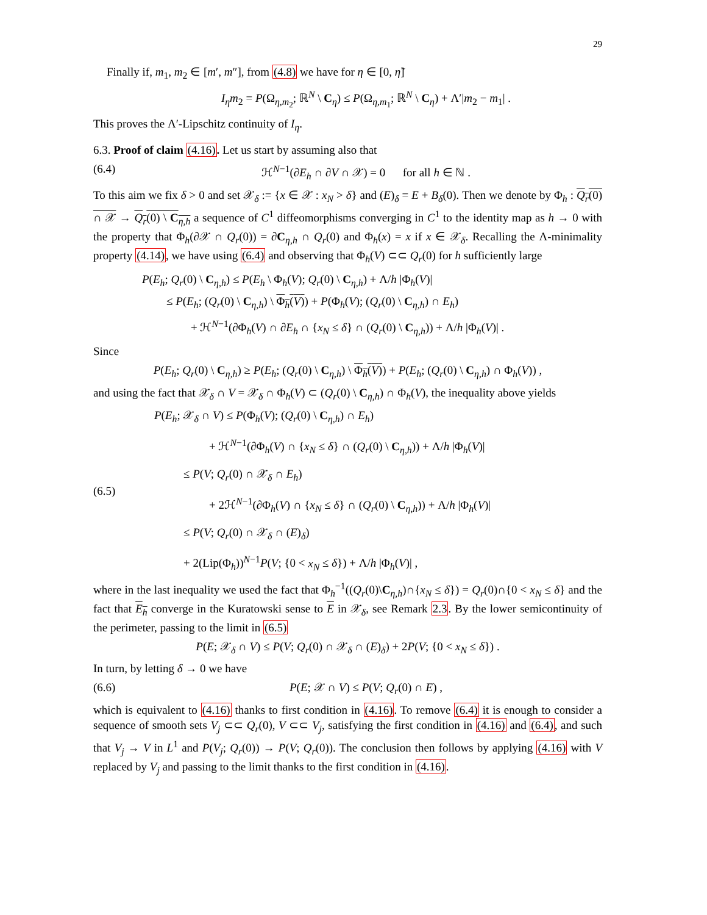29
Finally if, m<sub>1</sub>, m<sub>2</sub> ∈ [m′, m″], from (4.8) we have for η ∈ [0, η̃]
I<sub>η</sub>m<sub>2</sub> = P(Ω<sub>η,m<sub>2</sub></sub>; ℝ<sup>N</sup> \ C<sub>η</sub>) ≤ P(Ω<sub>η,m<sub>1</sub></sub>; ℝ<sup>N</sup> \ C<sub>η</sub>) + Λ′|m<sub>2</sub> − m<sub>1</sub>| .
This proves the Λ′-Lipschitz continuity of I<sub>η</sub>.
6.3. Proof of claim (4.16). Let us start by assuming also that
(6.4) ℋ<sup>N−1</sup>(∂E<sub>h</sub> ∩ ∂V ∩ 𝒳) = 0 for all h ∈ ℕ .
To this aim we fix δ > 0 and set 𝒳<sub>δ</sub> := {x ∈ 𝒳 : x<sub>N</sub> > δ} and (E)<sub>δ</sub> = E + B<sub>δ</sub>(0). Then we denote by Φ<sub>h</sub> : Q<sub>r</sub>(0) ∩ 𝒳 → Q<sub>r</sub>(0) \ C<sub>η,h</sub> a sequence of C<sup>1</sup> diffeomorphisms converging in C<sup>1</sup> to the identity map as h → 0 with the property that Φ<sub>h</sub>(∂𝒳 ∩ Q<sub>r</sub>(0)) = ∂C<sub>η,h</sub> ∩ Q<sub>r</sub>(0) and Φ<sub>h</sub>(x) = x if x ∈ 𝒳<sub>δ</sub>. Recalling the Λ-minimality property (4.14), we have using (6.4) and observing that Φ<sub>h</sub>(V) ⊂⊂ Q<sub>r</sub>(0) for h sufficiently large
P(E<sub>h</sub>; Q<sub>r</sub>(0) \ C<sub>η,h</sub>) ≤ P(E<sub>h</sub> \ Φ<sub>h</sub>(V); Q<sub>r</sub>(0) \ C<sub>η,h</sub>) + Λ/h |Φ<sub>h</sub>(V)|
≤ P(E<sub>h</sub>; (Q<sub>r</sub>(0) \ C<sub>η,h</sub>) \ Φ<sub>h</sub>(V)) + P(Φ<sub>h</sub>(V); (Q<sub>r</sub>(0) \ C<sub>η,h</sub>) ∩ E<sub>h</sub>)
+ ℋ<sup>N−1</sup>(∂Φ<sub>h</sub>(V) ∩ ∂E<sub>h</sub> ∩ {x<sub>N</sub> ≤ δ} ∩ (Q<sub>r</sub>(0) \ C<sub>η,h</sub>)) + Λ/h |Φ<sub>h</sub>(V)| .
Since
P(E<sub>h</sub>; Q<sub>r</sub>(0) \ C<sub>η,h</sub>) ≥ P(E<sub>h</sub>; (Q<sub>r</sub>(0) \ C<sub>η,h</sub>) \ Φ<sub>h</sub>(V)) + P(E<sub>h</sub>; (Q<sub>r</sub>(0) \ C<sub>η,h</sub>) ∩ Φ<sub>h</sub>(V)) ,
and using the fact that 𝒳<sub>δ</sub> ∩ V = 𝒳<sub>δ</sub> ∩ Φ<sub>h</sub>(V) ⊂ (Q<sub>r</sub>(0) \ C<sub>η,h</sub>) ∩ Φ<sub>h</sub>(V), the inequality above yields
(6.5)
P(E<sub>h</sub>; 𝒳<sub>δ</sub> ∩ V) ≤ P(Φ<sub>h</sub>(V); (Q<sub>r</sub>(0) \ C<sub>η,h</sub>) ∩ E<sub>h</sub>)
+ ℋ<sup>N−1</sup>(∂Φ<sub>h</sub>(V) ∩ {x<sub>N</sub> ≤ δ} ∩ (Q<sub>r</sub>(0) \ C<sub>η,h</sub>)) + Λ/h |Φ<sub>h</sub>(V)|
≤ P(V; Q<sub>r</sub>(0) ∩ 𝒳<sub>δ</sub> ∩ E<sub>h</sub>)
+ 2ℋ<sup>N−1</sup>(∂Φ<sub>h</sub>(V) ∩ {x<sub>N</sub> ≤ δ} ∩ (Q<sub>r</sub>(0) \ C<sub>η,h</sub>)) + Λ/h |Φ<sub>h</sub>(V)|
≤ P(V; Q<sub>r</sub>(0) ∩ 𝒳<sub>δ</sub> ∩ (E)<sub>δ</sub>)
+ 2(Lip(Φ<sub>h</sub>))<sup>N−1</sup>P(V; {0 < x<sub>N</sub> ≤ δ}) + Λ/h |Φ<sub>h</sub>(V)| ,
where in the last inequality we used the fact that Φ<sub>h</sub><sup>−1</sup>((Q<sub>r</sub>(0)\C<sub>η,h</sub>)∩{x<sub>N</sub> ≤ δ}) = Q<sub>r</sub>(0)∩{0 < x<sub>N</sub> ≤ δ} and the fact that E<sub>h</sub> converge in the Kuratowski sense to E in 𝒳<sub>δ</sub>, see Remark 2.3. By the lower semicontinuity of the perimeter, passing to the limit in (6.5)
P(E; 𝒳<sub>δ</sub> ∩ V) ≤ P(V; Q<sub>r</sub>(0) ∩ 𝒳<sub>δ</sub> ∩ (E)<sub>δ</sub>) + 2P(V; {0 < x<sub>N</sub> ≤ δ}) .
In turn, by letting δ → 0 we have
(6.6) P(E; 𝒳 ∩ V) ≤ P(V; Q<sub>r</sub>(0) ∩ E) ,
which is equivalent to (4.16) thanks to first condition in (4.16). To remove (6.4) it is enough to consider a sequence of smooth sets V<sub>j</sub> ⊂⊂ Q<sub>r</sub>(0), V ⊂⊂ V<sub>j</sub>, satisfying the first condition in (4.16) and (6.4), and such that V<sub>j</sub> → V in L<sup>1</sup> and P(V<sub>j</sub>; Q<sub>r</sub>(0)) → P(V; Q<sub>r</sub>(0)). The conclusion then follows by applying (4.16) with V replaced by V<sub>j</sub> and passing to the limit thanks to the first condition in (4.16).